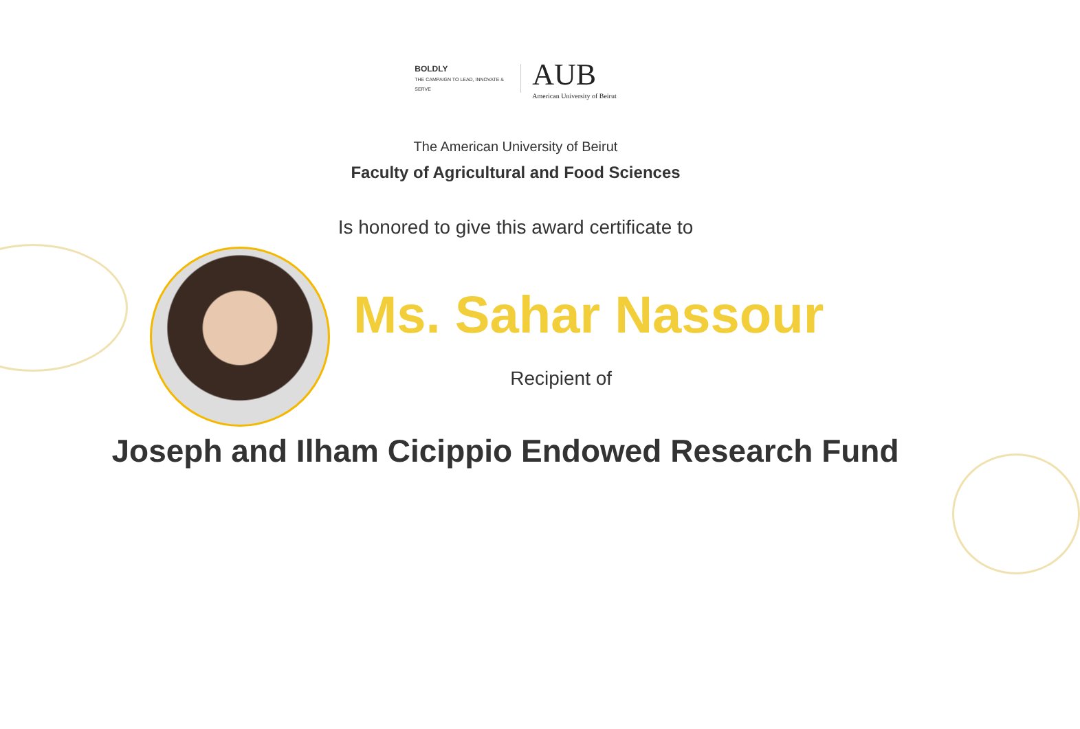BOLDLY
THE CAMPAIGN TO LEAD, INNOVATE & SERVE
AUB
American University of Beirut
The American University of Beirut
Faculty of Agricultural and Food Sciences
Is honored to give this award certificate to
Ms. Sahar Nassour
Recipient of
Joseph and Ilham Cicippio Endowed Research Fund